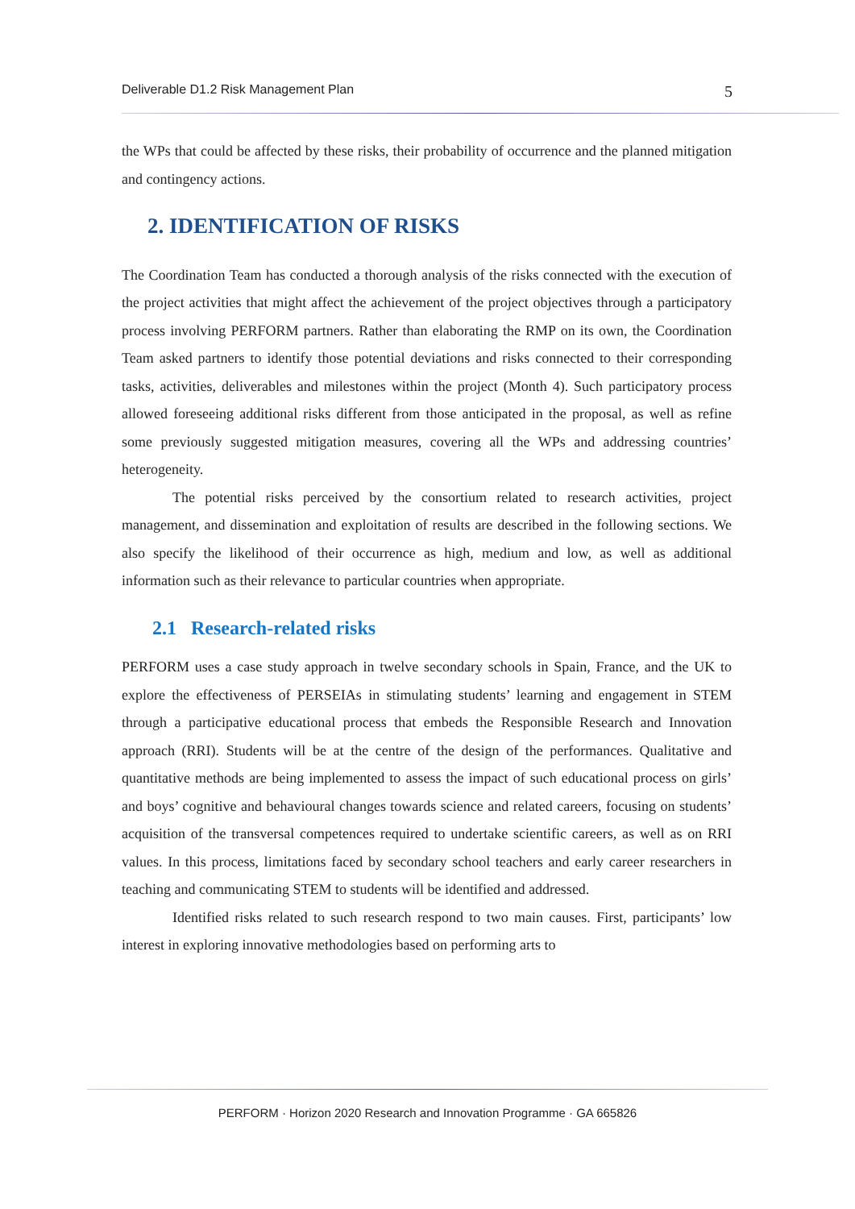Deliverable D1.2 Risk Management Plan 5
the WPs that could be affected by these risks, their probability of occurrence and the planned mitigation and contingency actions.
2. IDENTIFICATION OF RISKS
The Coordination Team has conducted a thorough analysis of the risks connected with the execution of the project activities that might affect the achievement of the project objectives through a participatory process involving PERFORM partners. Rather than elaborating the RMP on its own, the Coordination Team asked partners to identify those potential deviations and risks connected to their corresponding tasks, activities, deliverables and milestones within the project (Month 4). Such participatory process allowed foreseeing additional risks different from those anticipated in the proposal, as well as refine some previously suggested mitigation measures, covering all the WPs and addressing countries’ heterogeneity.
The potential risks perceived by the consortium related to research activities, project management, and dissemination and exploitation of results are described in the following sections. We also specify the likelihood of their occurrence as high, medium and low, as well as additional information such as their relevance to particular countries when appropriate.
2.1 Research-related risks
PERFORM uses a case study approach in twelve secondary schools in Spain, France, and the UK to explore the effectiveness of PERSEIAs in stimulating students’ learning and engagement in STEM through a participative educational process that embeds the Responsible Research and Innovation approach (RRI). Students will be at the centre of the design of the performances. Qualitative and quantitative methods are being implemented to assess the impact of such educational process on girls’ and boys’ cognitive and behavioural changes towards science and related careers, focusing on students’ acquisition of the transversal competences required to undertake scientific careers, as well as on RRI values. In this process, limitations faced by secondary school teachers and early career researchers in teaching and communicating STEM to students will be identified and addressed.
Identified risks related to such research respond to two main causes. First, participants’ low interest in exploring innovative methodologies based on performing arts to
PERFORM · Horizon 2020 Research and Innovation Programme · GA 665826